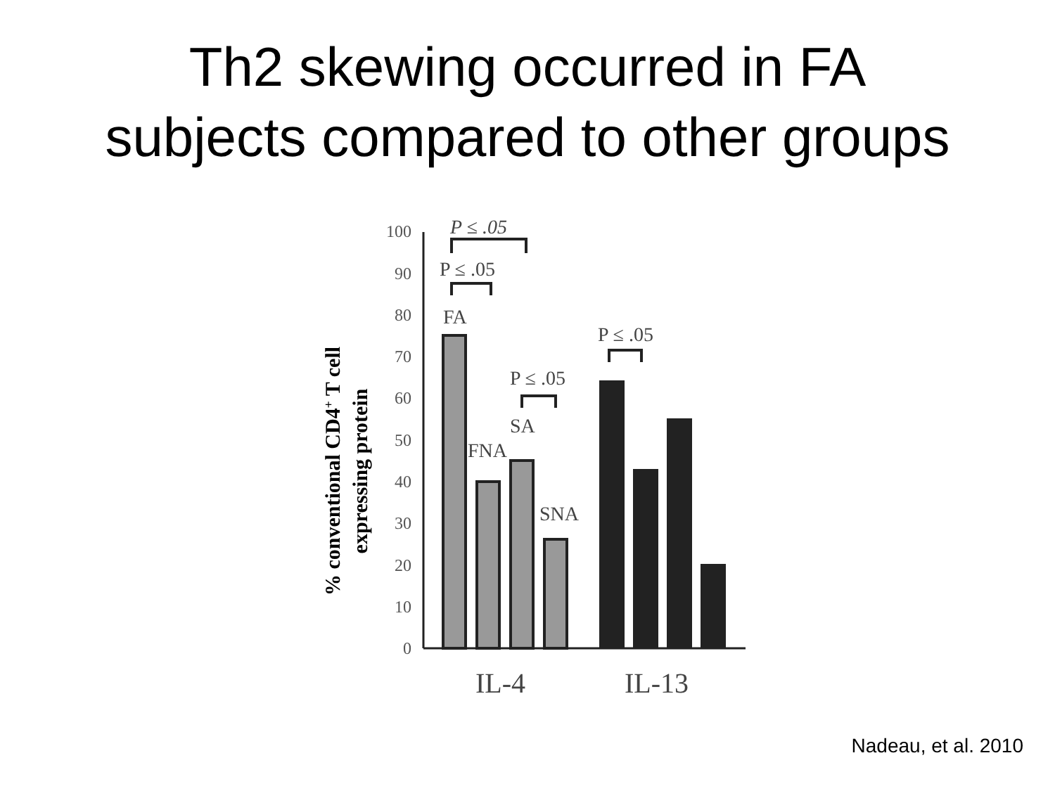Th2 skewing occurred in FA
subjects compared to other groups
% conventional CD4+ T cell
expressing protein
0
10
20
30
40
50
60
70
80
90
100
FA
FNA
SA
SNA
P ≤ .05
P ≤ .05
P ≤ .05
P ≤ .05
IL-4
IL-13
Nadeau, et al. 2010